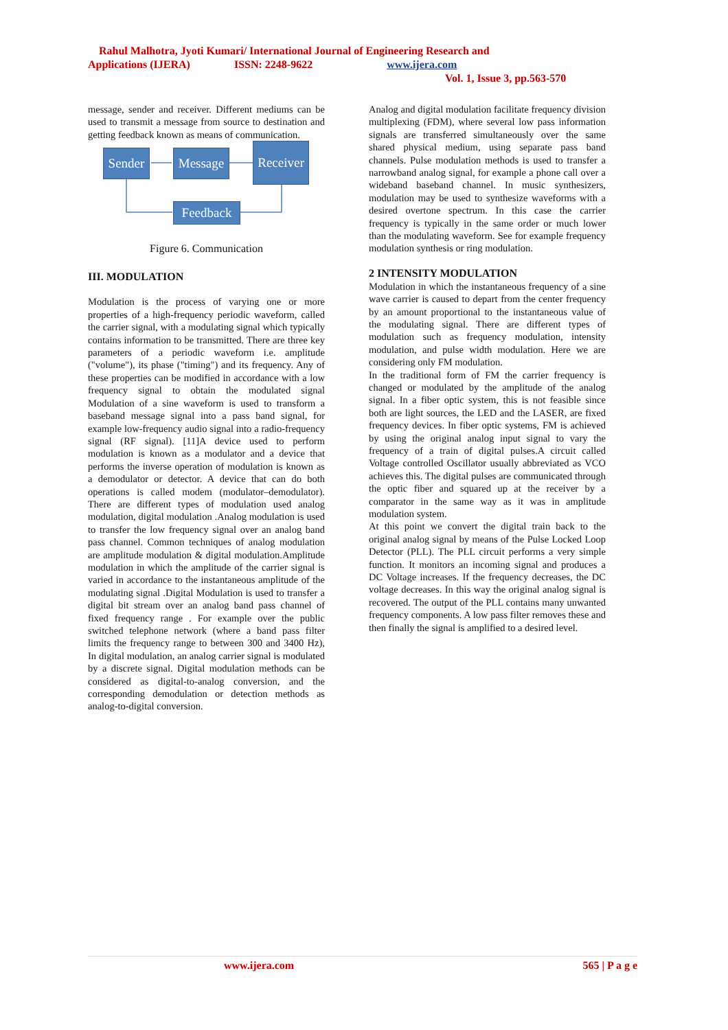Rahul Malhotra, Jyoti Kumari/ International Journal of Engineering Research and
Applications (IJERA) ISSN: 2248-9622 www.ijera.com
Vol. 1, Issue 3, pp.563-570
message, sender and receiver. Different mediums can be used to transmit a message from source to destination and getting feedback known as means of communication.
Sender
Message
Receiver
Feedback
Figure 6. Communication
III. MODULATION
Modulation is the process of varying one or more properties of a high-frequency periodic waveform, called the carrier signal, with a modulating signal which typically contains information to be transmitted. There are three key parameters of a periodic waveform i.e. amplitude ("volume"), its phase ("timing") and its frequency. Any of these properties can be modified in accordance with a low frequency signal to obtain the modulated signal Modulation of a sine waveform is used to transform a baseband message signal into a pass band signal, for example low-frequency audio signal into a radio-frequency signal (RF signal). [11]A device used to perform modulation is known as a modulator and a device that performs the inverse operation of modulation is known as a demodulator or detector. A device that can do both operations is called modem (modulator–demodulator). There are different types of modulation used analog modulation, digital modulation .Analog modulation is used to transfer the low frequency signal over an analog band pass channel. Common techniques of analog modulation are amplitude modulation & digital modulation.Amplitude modulation in which the amplitude of the carrier signal is varied in accordance to the instantaneous amplitude of the modulating signal .Digital Modulation is used to transfer a digital bit stream over an analog band pass channel of fixed frequency range . For example over the public switched telephone network (where a band pass filter limits the frequency range to between 300 and 3400 Hz), In digital modulation, an analog carrier signal is modulated by a discrete signal. Digital modulation methods can be considered as digital-to-analog conversion, and the corresponding demodulation or detection methods as analog-to-digital conversion.
Analog and digital modulation facilitate frequency division multiplexing (FDM), where several low pass information signals are transferred simultaneously over the same shared physical medium, using separate pass band channels. Pulse modulation methods is used to transfer a narrowband analog signal, for example a phone call over a wideband baseband channel. In music synthesizers, modulation may be used to synthesize waveforms with a desired overtone spectrum. In this case the carrier frequency is typically in the same order or much lower than the modulating waveform. See for example frequency modulation synthesis or ring modulation.
2 INTENSITY MODULATION
Modulation in which the instantaneous frequency of a sine wave carrier is caused to depart from the center frequency by an amount proportional to the instantaneous value of the modulating signal. There are different types of modulation such as frequency modulation, intensity modulation, and pulse width modulation. Here we are considering only FM modulation.
In the traditional form of FM the carrier frequency is changed or modulated by the amplitude of the analog signal. In a fiber optic system, this is not feasible since both are light sources, the LED and the LASER, are fixed frequency devices. In fiber optic systems, FM is achieved by using the original analog input signal to vary the frequency of a train of digital pulses.A circuit called Voltage controlled Oscillator usually abbreviated as VCO achieves this. The digital pulses are communicated through the optic fiber and squared up at the receiver by a comparator in the same way as it was in amplitude modulation system.
At this point we convert the digital train back to the original analog signal by means of the Pulse Locked Loop Detector (PLL). The PLL circuit performs a very simple function. It monitors an incoming signal and produces a DC Voltage increases. If the frequency decreases, the DC voltage decreases. In this way the original analog signal is recovered. The output of the PLL contains many unwanted frequency components. A low pass filter removes these and then finally the signal is amplified to a desired level.
www.ijera.com 565 | P a g e